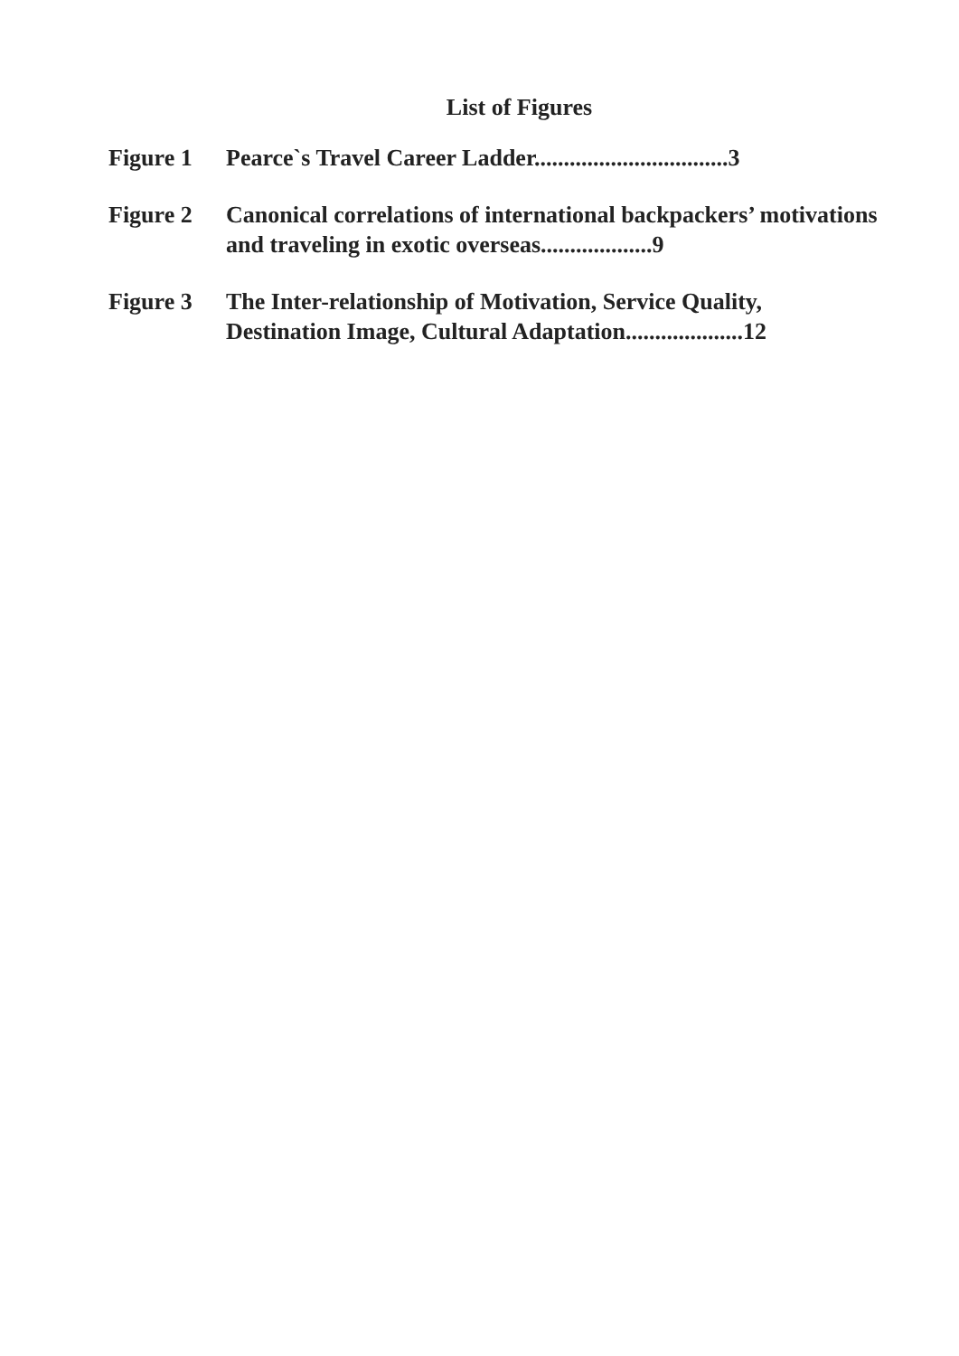List of Figures
Figure 1 Pearce`s Travel Career Ladder.................................3
Figure 2 Canonical correlations of international backpackers’ motivations and traveling in exotic overseas...................9
Figure 3 The Inter-relationship of Motivation, Service Quality, Destination Image, Cultural Adaptation....................12